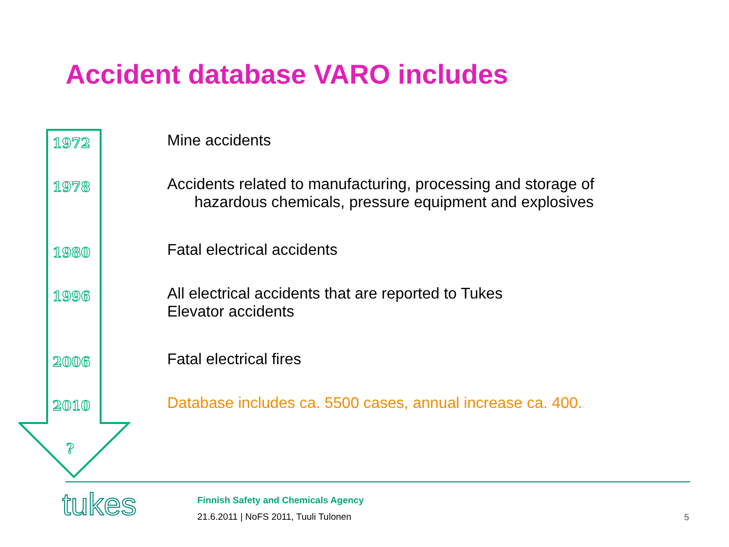Accident database VARO includes
1972
1978
1980
1996
2006
2010
?
Mine accidents
Accidents related to manufacturing, processing and storage of
hazardous chemicals, pressure equipment and explosives
Fatal electrical accidents
All electrical accidents that are reported to Tukes
Elevator accidents
Fatal electrical fires
Database includes ca. 5500 cases, annual increase ca. 400.
tukes
Finnish Safety and Chemicals Agency
21.6.2011 | NoFS 2011, Tuuli Tulonen
5